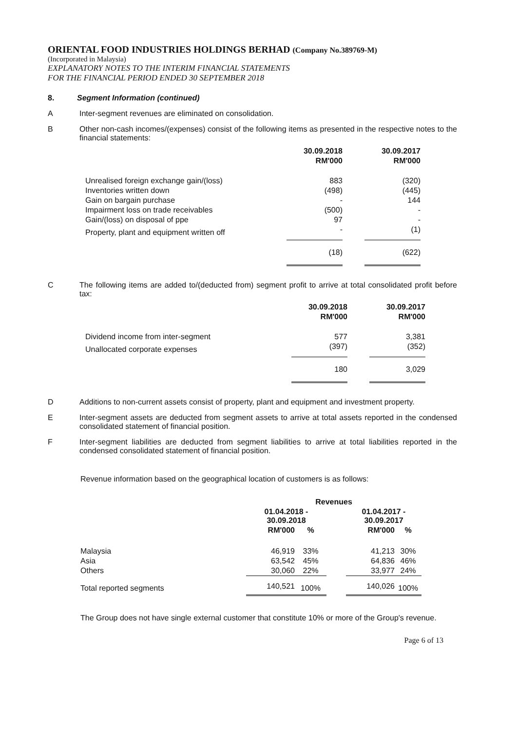ORIENTAL FOOD INDUSTRIES HOLDINGS BERHAD (Company No.389769-M)
(Incorporated in Malaysia)
EXPLANATORY NOTES TO THE INTERIM FINANCIAL STATEMENTS
FOR THE FINANCIAL PERIOD ENDED 30 SEPTEMBER 2018
8. Segment Information (continued)
A Inter-segment revenues are eliminated on consolidation.
B Other non-cash incomes/(expenses) consist of the following items as presented in the respective notes to the financial statements:
| | 30.09.2018 | | 30.09.2017 |
| --- | --- | --- | --- |
| | RM'000 | | RM'000 |
| Unrealised foreign exchange gain/(loss) | 883 | | (320) |
| Inventories written down | (498) | | (445) |
| Gain on bargain purchase | - | | 144 |
| Impairment loss on trade receivables | (500) | | - |
| Gain/(loss) on disposal of ppe | 97 | | - |
| Property, plant and equipment written off | - | | (1) |
| | (18) | | (622) |
C The following items are added to/(deducted from) segment profit to arrive at total consolidated profit before tax:
| | 30.09.2018 | | 30.09.2017 |
| --- | --- | --- | --- |
| | RM'000 | | RM'000 |
| Dividend income from inter-segment | 577 | | 3,381 |
| Unallocated corporate expenses | (397) | | (352) |
| | 180 | | 3,029 |
D Additions to non-current assets consist of property, plant and equipment and investment property.
E Inter-segment assets are deducted from segment assets to arrive at total assets reported in the condensed consolidated statement of financial position.
F Inter-segment liabilities are deducted from segment liabilities to arrive at total liabilities reported in the condensed consolidated statement of financial position.
Revenue information based on the geographical location of customers is as follows:
| | Revenues | | | | |
| --- | --- | --- | --- | --- | --- |
| | 01.04.2018 - 30.09.2018 | | | 01.04.2017 - 30.09.2017 | |
| | RM'000 | % | | RM'000 | % |
| Malaysia | 46,919 | 33% | | 41,213 | 30% |
| Asia | 63,542 | 45% | | 64,836 | 46% |
| Others | 30,060 | 22% | | 33,977 | 24% |
| Total reported segments | 140,521 | 100% | | 140,026 | 100% |
The Group does not have single external customer that constitute 10% or more of the Group's revenue.
Page 6 of 13